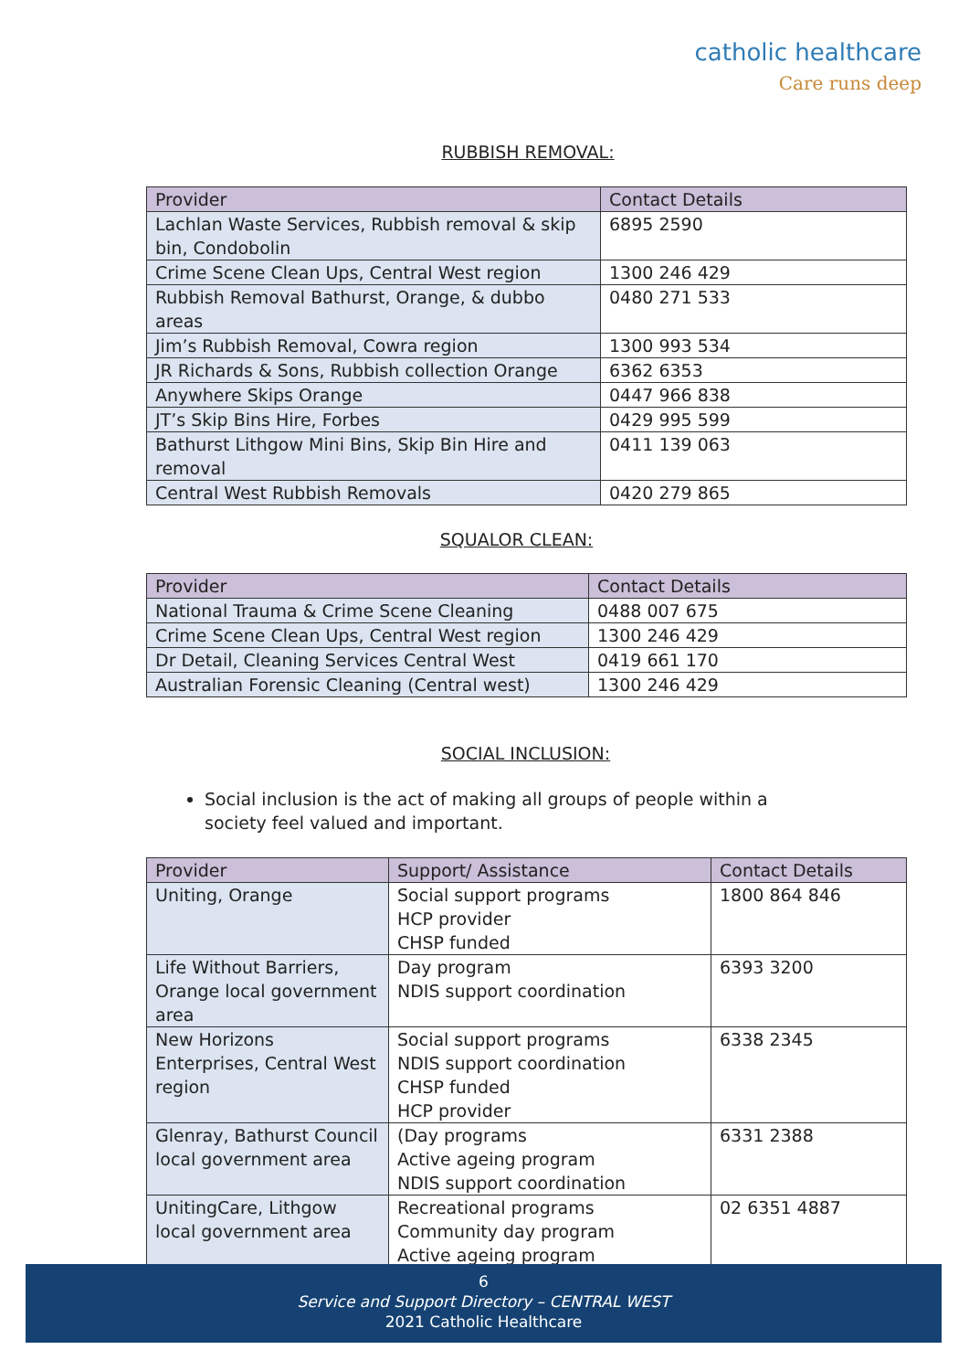catholic healthcare
Care runs deep
RUBBISH REMOVAL:
| Provider | Contact Details |
| --- | --- |
| Lachlan Waste Services, Rubbish removal & skip bin, Condobolin | 6895 2590 |
| Crime Scene Clean Ups, Central West region | 1300 246 429 |
| Rubbish Removal Bathurst, Orange, & dubbo areas | 0480 271 533 |
| Jim’s Rubbish Removal, Cowra region | 1300 993 534 |
| JR Richards & Sons, Rubbish collection Orange | 6362 6353 |
| Anywhere Skips Orange | 0447 966 838 |
| JT’s Skip Bins Hire, Forbes | 0429 995 599 |
| Bathurst Lithgow Mini Bins, Skip Bin Hire and removal | 0411 139 063 |
| Central West Rubbish Removals | 0420 279 865 |
SQUALOR CLEAN:
| Provider | Contact Details |
| --- | --- |
| National Trauma & Crime Scene Cleaning | 0488 007 675 |
| Crime Scene Clean Ups, Central West region | 1300 246 429 |
| Dr Detail, Cleaning Services Central West | 0419 661 170 |
| Australian Forensic Cleaning (Central west) | 1300 246 429 |
SOCIAL INCLUSION:
Social inclusion is the act of making all groups of people within a society feel valued and important.
| Provider | Support/ Assistance | Contact Details |
| --- | --- | --- |
| Uniting, Orange | Social support programs HCP provider CHSP funded | 1800 864 846 |
| Life Without Barriers, Orange local government area | Day program NDIS support coordination | 6393 3200 |
| New Horizons Enterprises, Central West region | Social support programs NDIS support coordination CHSP funded HCP provider | 6338 2345 |
| Glenray, Bathurst Council local government area | (Day programs Active ageing program NDIS support coordination | 6331 2388 |
| UnitingCare, Lithgow local government area | Recreational programs Community day program Active ageing program | 02 6351 4887 |
6
Service and Support Directory – CENTRAL WEST
2021 Catholic Healthcare